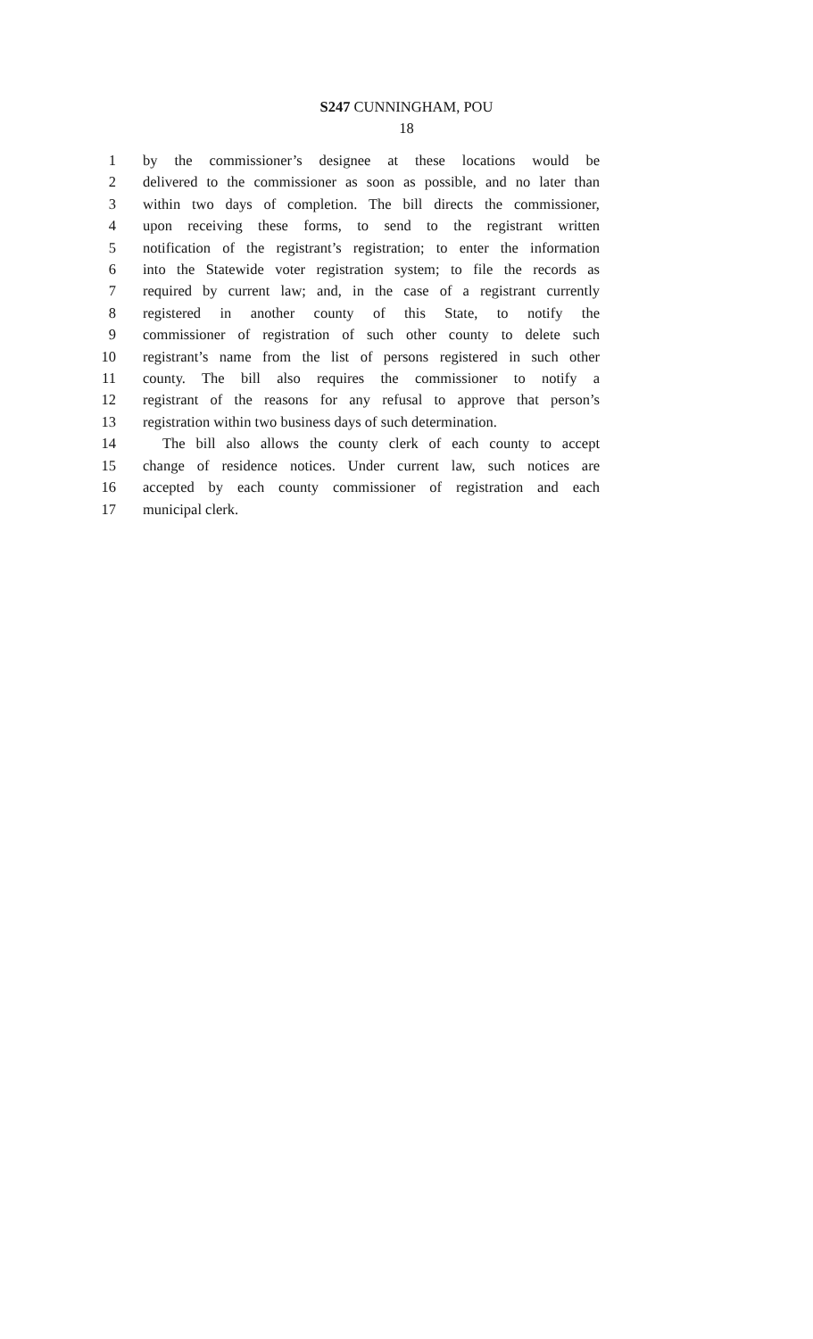S247 CUNNINGHAM, POU
18
1 by the commissioner’s designee at these locations would be
2 delivered to the commissioner as soon as possible, and no later than
3 within two days of completion. The bill directs the commissioner,
4 upon receiving these forms, to send to the registrant written
5 notification of the registrant’s registration; to enter the information
6 into the Statewide voter registration system; to file the records as
7 required by current law; and, in the case of a registrant currently
8 registered in another county of this State, to notify the
9 commissioner of registration of such other county to delete such
10 registrant’s name from the list of persons registered in such other
11 county. The bill also requires the commissioner to notify a
12 registrant of the reasons for any refusal to approve that person’s
13 registration within two business days of such determination.
14 The bill also allows the county clerk of each county to accept
15 change of residence notices. Under current law, such notices are
16 accepted by each county commissioner of registration and each
17 municipal clerk.